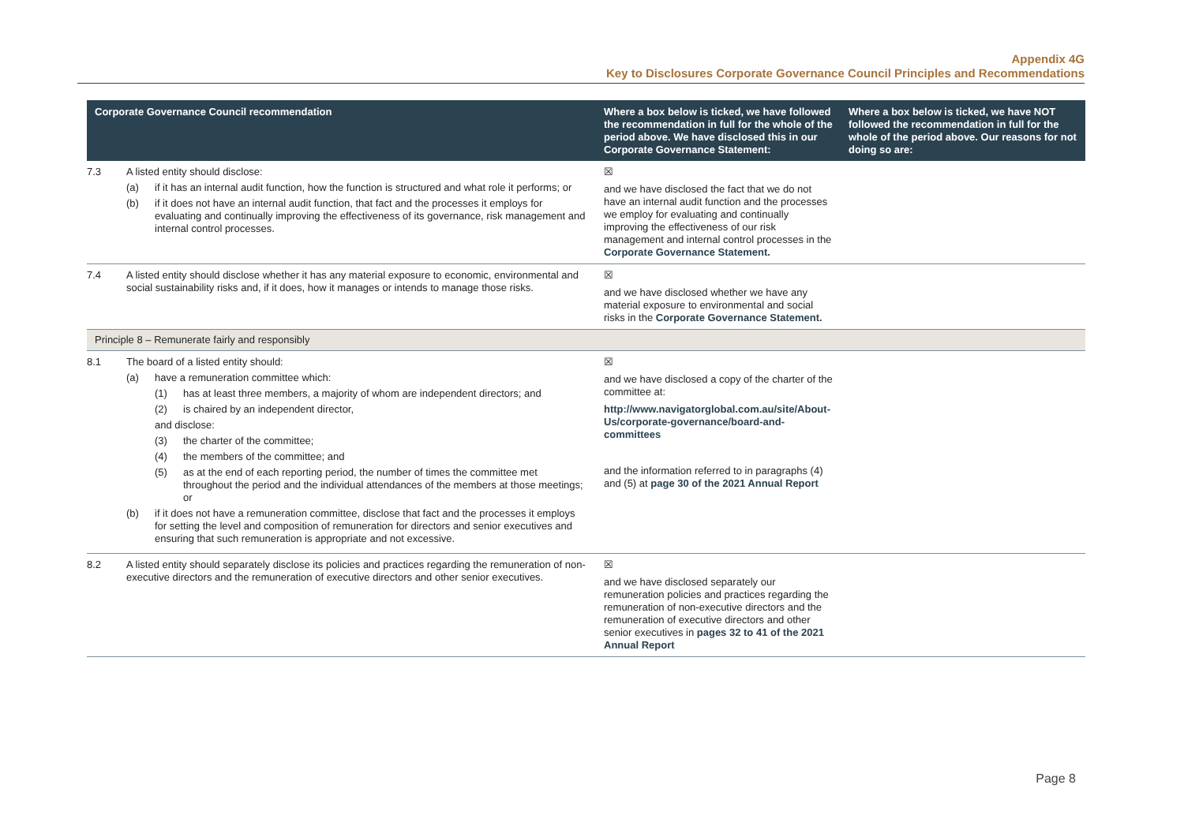Appendix 4G
Key to Disclosures Corporate Governance Council Principles and Recommendations
| Corporate Governance Council recommendation | | Where a box below is ticked, we have followed the recommendation in full for the whole of the period above. We have disclosed this in our Corporate Governance Statement: | Where a box below is ticked, we have NOT followed the recommendation in full for the whole of the period above. Our reasons for not doing so are: |
| --- | --- | --- | --- |
| 7.3 | A listed entity should disclose: (a) if it has an internal audit function, how the function is structured and what role it performs; or (b) if it does not have an internal audit function, that fact and the processes it employs for evaluating and continually improving the effectiveness of its governance, risk management and internal control processes. | ☒ and we have disclosed the fact that we do not have an internal audit function and the processes we employ for evaluating and continually improving the effectiveness of our risk management and internal control processes in the Corporate Governance Statement. | |
| 7.4 | A listed entity should disclose whether it has any material exposure to economic, environmental and social sustainability risks and, if it does, how it manages or intends to manage those risks. | ☒ and we have disclosed whether we have any material exposure to environmental and social risks in the Corporate Governance Statement. | |
| Principle 8 – Remunerate fairly and responsibly | | | |
| 8.1 | The board of a listed entity should: (a) have a remuneration committee which: (1) has at least three members, a majority of whom are independent directors; and (2) is chaired by an independent director, and disclose: (3) the charter of the committee; (4) the members of the committee; and (5) as at the end of each reporting period, the number of times the committee met throughout the period and the individual attendances of the members at those meetings; or (b) if it does not have a remuneration committee, disclose that fact and the processes it employs for setting the level and composition of remuneration for directors and senior executives and ensuring that such remuneration is appropriate and not excessive. | ☒ and we have disclosed a copy of the charter of the committee at: http://www.navigatorglobal.com.au/site/About-Us/corporate-governance/board-and-committees and the information referred to in paragraphs (4) and (5) at page 30 of the 2021 Annual Report | |
| 8.2 | A listed entity should separately disclose its policies and practices regarding the remuneration of non-executive directors and the remuneration of executive directors and other senior executives. | ☒ and we have disclosed separately our remuneration policies and practices regarding the remuneration of non-executive directors and the remuneration of executive directors and other senior executives in pages 32 to 41 of the 2021 Annual Report | |
Page 8